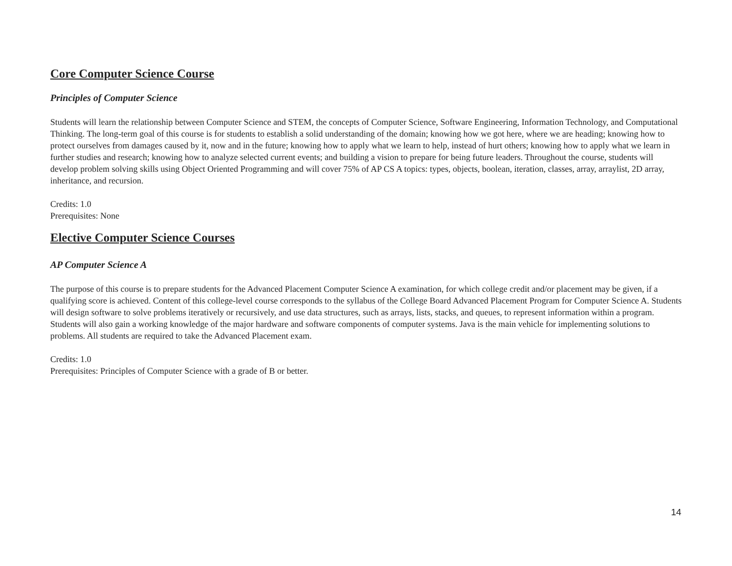Core Computer Science Course
Principles of Computer Science
Students will learn the relationship between Computer Science and STEM, the concepts of Computer Science, Software Engineering, Information Technology, and Computational Thinking. The long-term goal of this course is for students to establish a solid understanding of the domain; knowing how we got here, where we are heading; knowing how to protect ourselves from damages caused by it, now and in the future; knowing how to apply what we learn to help, instead of hurt others; knowing how to apply what we learn in further studies and research; knowing how to analyze selected current events; and building a vision to prepare for being future leaders. Throughout the course, students will develop problem solving skills using Object Oriented Programming and will cover 75% of AP CS A topics: types, objects, boolean, iteration, classes, array, arraylist, 2D array, inheritance, and recursion.
Credits: 1.0
Prerequisites: None
Elective Computer Science Courses
AP Computer Science A
The purpose of this course is to prepare students for the Advanced Placement Computer Science A examination, for which college credit and/or placement may be given, if a qualifying score is achieved. Content of this college-level course corresponds to the syllabus of the College Board Advanced Placement Program for Computer Science A. Students will design software to solve problems iteratively or recursively, and use data structures, such as arrays, lists, stacks, and queues, to represent information within a program. Students will also gain a working knowledge of the major hardware and software components of computer systems. Java is the main vehicle for implementing solutions to problems. All students are required to take the Advanced Placement exam.
Credits: 1.0
Prerequisites: Principles of Computer Science with a grade of B or better.
14